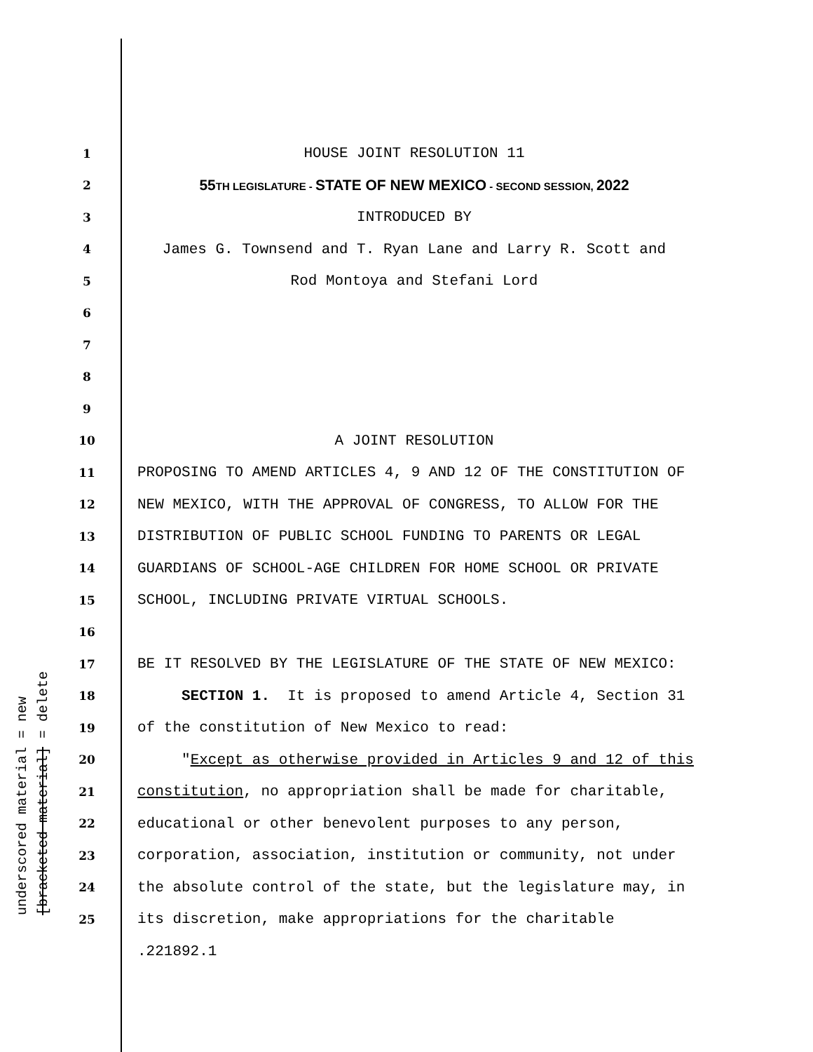underscored material = new [bracketed material] = delete
1 HOUSE JOINT RESOLUTION 11
2 55 TH LEGISLATURE - STATE OF NEW MEXICO - SECOND SESSION, 2022
3 INTRODUCED BY
4 James G. Townsend and T. Ryan Lane and Larry R. Scott and
5 Rod Montoya and Stefani Lord
6
7
8
9
10 A JOINT RESOLUTION
11 PROPOSING TO AMEND ARTICLES 4, 9 AND 12 OF THE CONSTITUTION OF
12 NEW MEXICO, WITH THE APPROVAL OF CONGRESS, TO ALLOW FOR THE
13 DISTRIBUTION OF PUBLIC SCHOOL FUNDING TO PARENTS OR LEGAL
14 GUARDIANS OF SCHOOL-AGE CHILDREN FOR HOME SCHOOL OR PRIVATE
15 SCHOOL, INCLUDING PRIVATE VIRTUAL SCHOOLS.
16
17 BE IT RESOLVED BY THE LEGISLATURE OF THE STATE OF NEW MEXICO:
18 SECTION 1. It is proposed to amend Article 4, Section 31
19 of the constitution of New Mexico to read:
20 "Except as otherwise provided in Articles 9 and 12 of this
21 constitution, no appropriation shall be made for charitable,
22 educational or other benevolent purposes to any person,
23 corporation, association, institution or community, not under
24 the absolute control of the state, but the legislature may, in
25 its discretion, make appropriations for the charitable
.221892.1